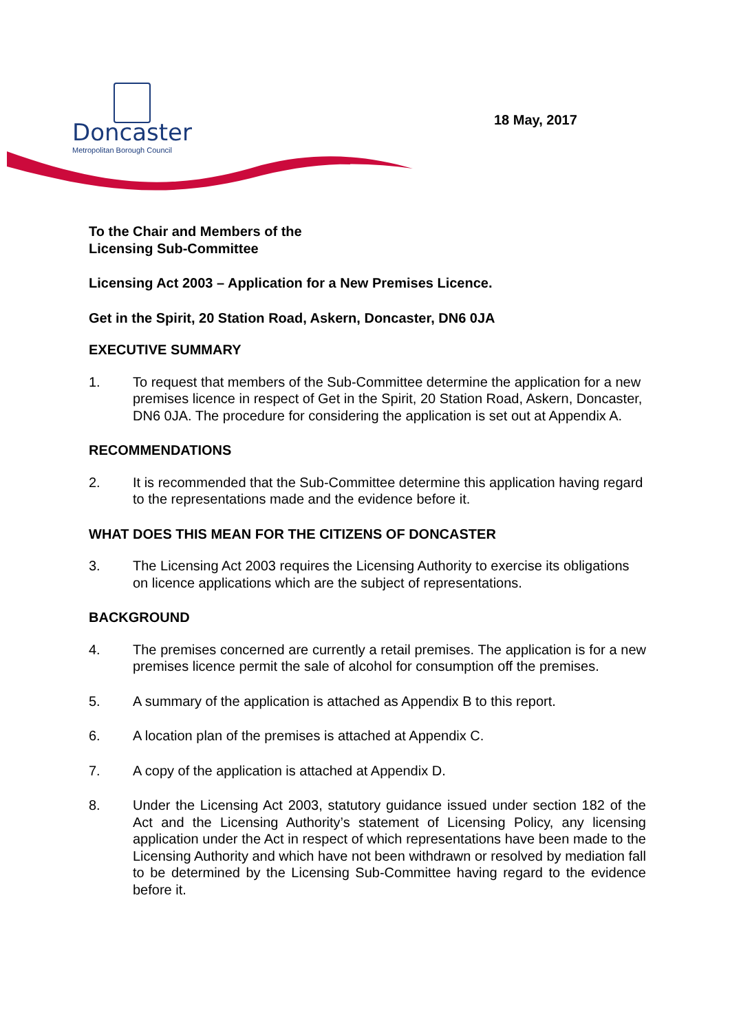Doncaster
Metropolitan Borough Council
18 May, 2017
To the Chair and Members of the
Licensing Sub-Committee
Licensing Act 2003 – Application for a New Premises Licence.
Get in the Spirit, 20 Station Road, Askern, Doncaster, DN6 0JA
EXECUTIVE SUMMARY
1. To request that members of the Sub-Committee determine the application for a new premises licence in respect of Get in the Spirit, 20 Station Road, Askern, Doncaster, DN6 0JA. The procedure for considering the application is set out at Appendix A.
RECOMMENDATIONS
2. It is recommended that the Sub-Committee determine this application having regard to the representations made and the evidence before it.
WHAT DOES THIS MEAN FOR THE CITIZENS OF DONCASTER
3. The Licensing Act 2003 requires the Licensing Authority to exercise its obligations on licence applications which are the subject of representations.
BACKGROUND
4. The premises concerned are currently a retail premises. The application is for a new premises licence permit the sale of alcohol for consumption off the premises.
5. A summary of the application is attached as Appendix B to this report.
6. A location plan of the premises is attached at Appendix C.
7. A copy of the application is attached at Appendix D.
8. Under the Licensing Act 2003, statutory guidance issued under section 182 of the Act and the Licensing Authority’s statement of Licensing Policy, any licensing application under the Act in respect of which representations have been made to the Licensing Authority and which have not been withdrawn or resolved by mediation fall to be determined by the Licensing Sub-Committee having regard to the evidence before it.